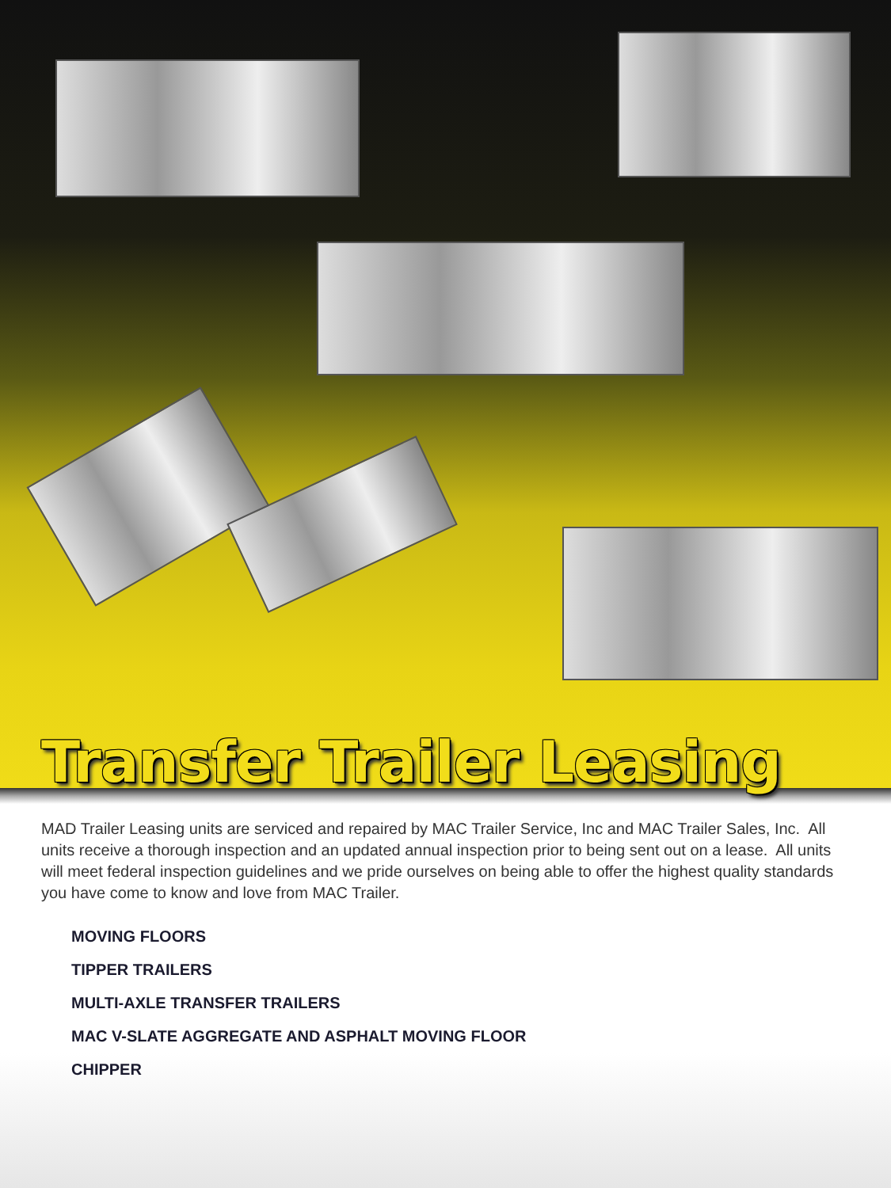Transfer Trailer Leasing
MAD Trailer Leasing units are serviced and repaired by MAC Trailer Service, Inc and MAC Trailer Sales, Inc. All units receive a thorough inspection and an updated annual inspection prior to being sent out on a lease. All units will meet federal inspection guidelines and we pride ourselves on being able to offer the highest quality standards you have come to know and love from MAC Trailer.
MOVING FLOORS
TIPPER TRAILERS
MULTI-AXLE TRANSFER TRAILERS
MAC V-SLATE AGGREGATE AND ASPHALT MOVING FLOOR
CHIPPER